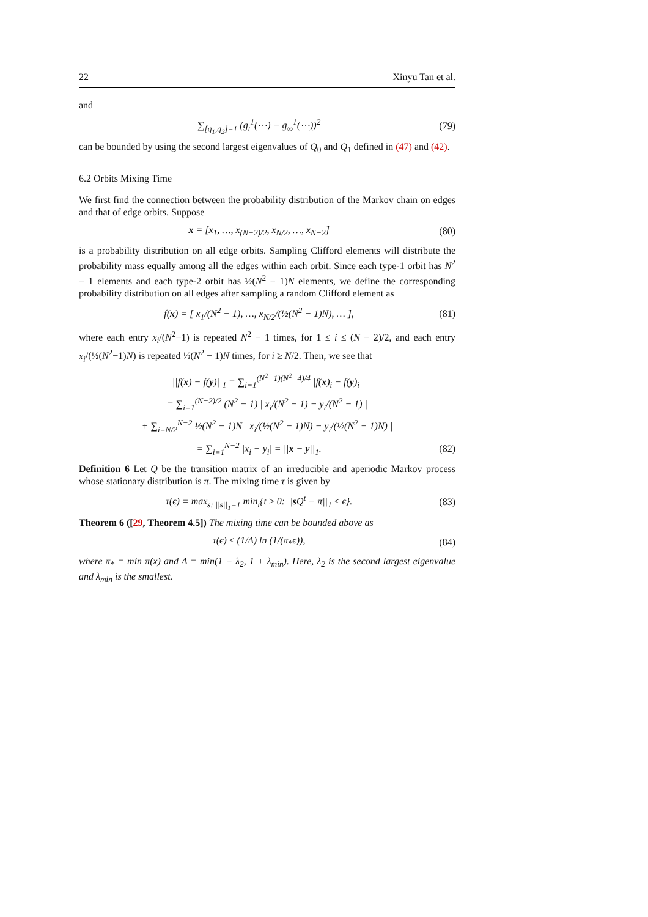22 Xinyu Tan et al.
and
∑<sub>[q<sub>1</sub>,q<sub>2</sub>]=1</sub> (g<sub>t</sub><sup>1</sup>(⋯) − g<sub>∞</sub><sup>1</sup>(⋯))<sup>2</sup> (79)
can be bounded by using the second largest eigenvalues of Q<sub>0</sub> and Q<sub>1</sub> defined in (47) and (42).
6.2 Orbits Mixing Time
We first find the connection between the probability distribution of the Markov chain on edges and that of edge orbits. Suppose
x = [x<sub>1</sub>, …, x<sub>(N−2)/2</sub>, x<sub>N/2</sub>, …, x<sub>N−2</sub>] (80)
is a probability distribution on all edge orbits. Sampling Clifford elements will distribute the probability mass equally among all the edges within each orbit. Since each type-1 orbit has N<sup>2</sup> − 1 elements and each type-2 orbit has ½(N<sup>2</sup> − 1)N elements, we define the corresponding probability distribution on all edges after sampling a random Clifford element as
f(x) = [ x<sub>1</sub>/(N<sup>2</sup> − 1), …, x<sub>N/2</sub>/(½(N<sup>2</sup> − 1)N), … ], (81)
where each entry x<sub>i</sub>/(N<sup>2</sup>−1) is repeated N<sup>2</sup> − 1 times, for 1 ≤ i ≤ (N − 2)/2, and each entry x<sub>i</sub>/(½(N<sup>2</sup>−1)N) is repeated ½(N<sup>2</sup> − 1)N times, for i ≥ N/2. Then, we see that
||f(x) − f(y)||<sub>1</sub> = ∑<sub>i=1</sub><sup>(N<sup>2</sup>−1)(N<sup>2</sup>−4)/4</sup> |f(x)<sub>i</sub> − f(y)<sub>i</sub>|
= ∑<sub>i=1</sub><sup>(N−2)/2</sup> (N<sup>2</sup> − 1) | x<sub>i</sub>/(N<sup>2</sup> − 1) − y<sub>i</sub>/(N<sup>2</sup> − 1) |
+ ∑<sub>i=N/2</sub><sup>N−2</sup> ½(N<sup>2</sup> − 1)N | x<sub>i</sub>/(½(N<sup>2</sup> − 1)N) − y<sub>i</sub>/(½(N<sup>2</sup> − 1)N) |
= ∑<sub>i=1</sub><sup>N−2</sup> |x<sub>i</sub> − y<sub>i</sub>| = ||x − y||<sub>1</sub>. (82)
Definition 6 Let Q be the transition matrix of an irreducible and aperiodic Markov process whose stationary distribution is π. The mixing time τ is given by
τ(ϵ) = max<sub>s: ||s||<sub>1</sub>=1</sub> min<sub>t</sub>{t ≥ 0: ||s Q<sup>t</sup> − π||<sub>1</sub> ≤ ϵ}. (83)
Theorem 6 ([29, Theorem 4.5]) The mixing time can be bounded above as
τ(ϵ) ≤ (1/Δ) ln (1/(π<sub>*</sub>ϵ)), (84)
where π<sub>*</sub> = min π(x) and Δ = min(1 − λ<sub>2</sub>, 1 + λ<sub>min</sub>). Here, λ<sub>2</sub> is the second largest eigenvalue and λ<sub>min</sub> is the smallest.